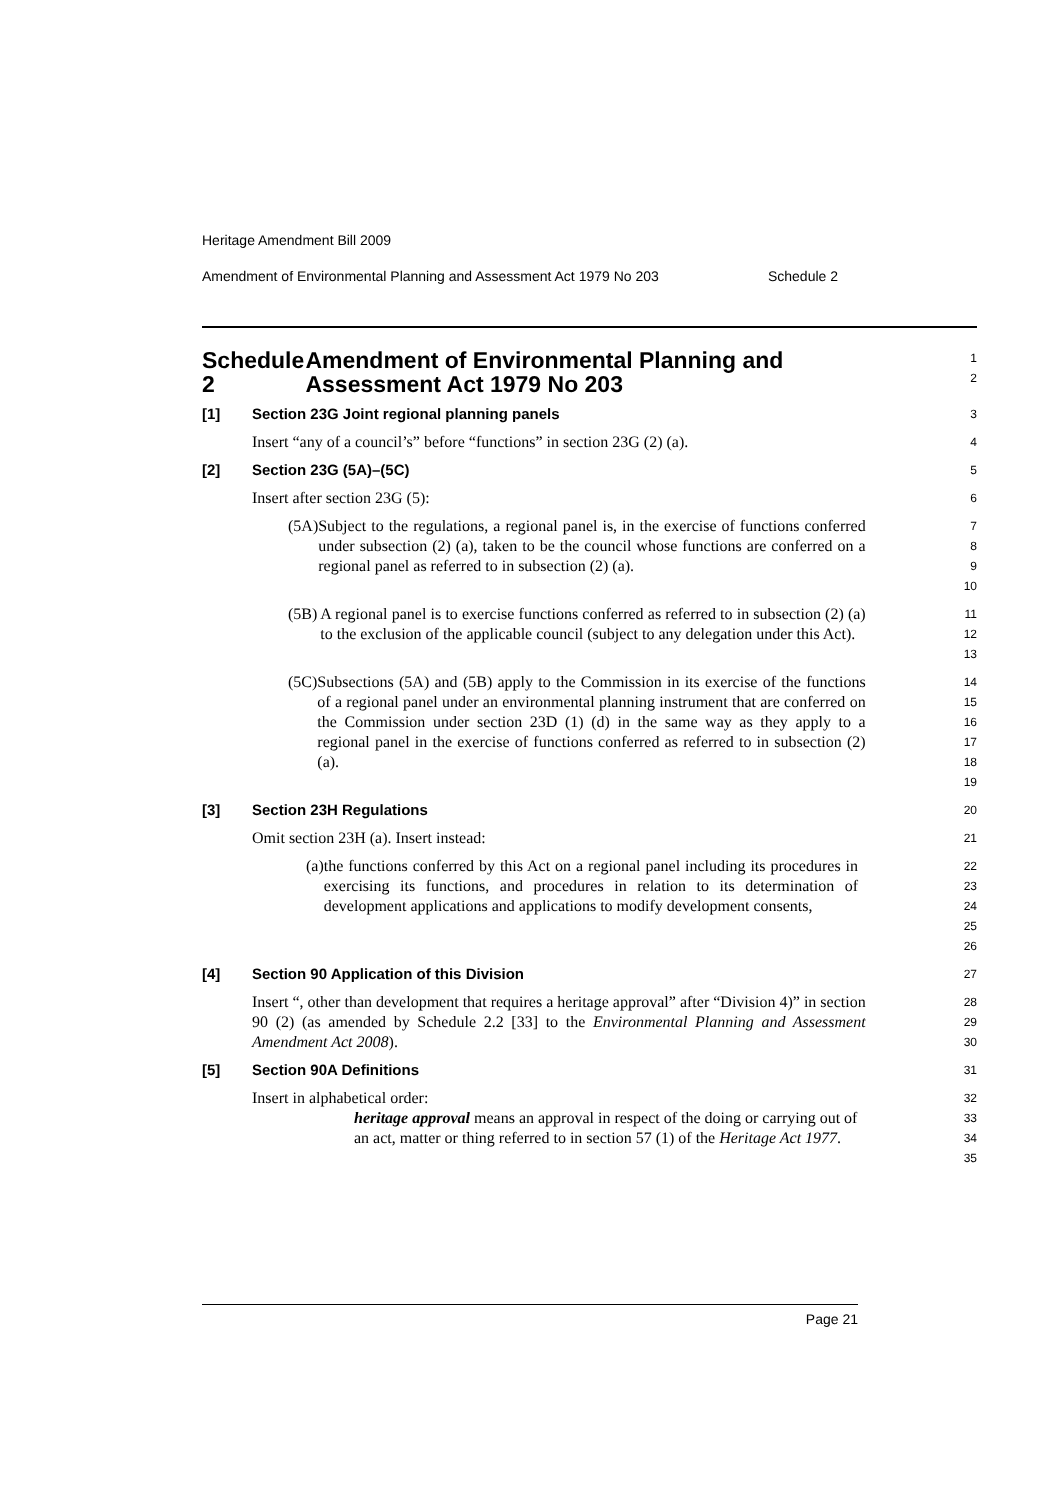Heritage Amendment Bill 2009
Amendment of Environmental Planning and Assessment Act 1979 No 203 Schedule 2
Schedule 2 Amendment of Environmental Planning and Assessment Act 1979 No 203
1
2
[1] Section 23G Joint regional planning panels
3
Insert “any of a council’s” before “functions” in section 23G (2) (a).
4
[2] Section 23G (5A)–(5C)
5
Insert after section 23G (5):
6
(5A) Subject to the regulations, a regional panel is, in the exercise of functions conferred under subsection (2) (a), taken to be the council whose functions are conferred on a regional panel as referred to in subsection (2) (a).
7
8
9
10
(5B) A regional panel is to exercise functions conferred as referred to in subsection (2) (a) to the exclusion of the applicable council (subject to any delegation under this Act).
11
12
13
(5C) Subsections (5A) and (5B) apply to the Commission in its exercise of the functions of a regional panel under an environmental planning instrument that are conferred on the Commission under section 23D (1) (d) in the same way as they apply to a regional panel in the exercise of functions conferred as referred to in subsection (2) (a).
14
15
16
17
18
19
[3] Section 23H Regulations
20
Omit section 23H (a). Insert instead:
21
(a) the functions conferred by this Act on a regional panel including its procedures in exercising its functions, and procedures in relation to its determination of development applications and applications to modify development consents,
22
23
24
25
26
[4] Section 90 Application of this Division
27
Insert “, other than development that requires a heritage approval” after “Division 4)” in section 90 (2) (as amended by Schedule 2.2 [33] to the Environmental Planning and Assessment Amendment Act 2008).
28
29
30
[5] Section 90A Definitions
31
Insert in alphabetical order:
32
heritage approval means an approval in respect of the doing or carrying out of an act, matter or thing referred to in section 57 (1) of the Heritage Act 1977.
33
34
35
Page 21